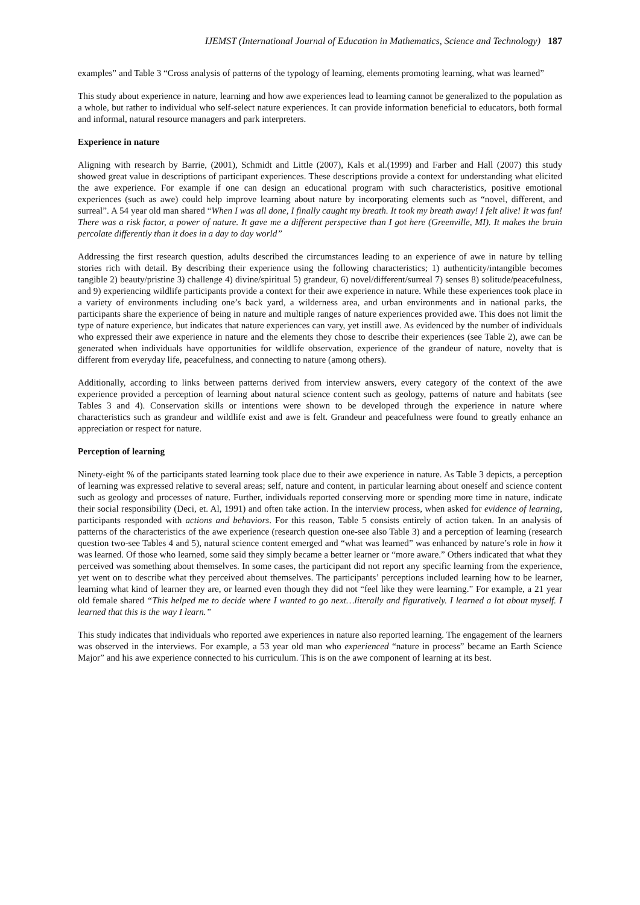IJEMST (International Journal of Education in Mathematics, Science and Technology) 187
examples” and Table 3 “Cross analysis of patterns of the typology of learning, elements promoting learning, what was learned”
This study about experience in nature, learning and how awe experiences lead to learning cannot be generalized to the population as a whole, but rather to individual who self-select nature experiences. It can provide information beneficial to educators, both formal and informal, natural resource managers and park interpreters.
Experience in nature
Aligning with research by Barrie, (2001), Schmidt and Little (2007), Kals et al.(1999) and Farber and Hall (2007) this study showed great value in descriptions of participant experiences. These descriptions provide a context for understanding what elicited the awe experience. For example if one can design an educational program with such characteristics, positive emotional experiences (such as awe) could help improve learning about nature by incorporating elements such as “novel, different, and surreal”. A 54 year old man shared “When I was all done, I finally caught my breath. It took my breath away! I felt alive! It was fun! There was a risk factor, a power of nature. It gave me a different perspective than I got here (Greenville, MI). It makes the brain percolate differently than it does in a day to day world”
Addressing the first research question, adults described the circumstances leading to an experience of awe in nature by telling stories rich with detail. By describing their experience using the following characteristics; 1) authenticity/intangible becomes tangible 2) beauty/pristine 3) challenge 4) divine/spiritual 5) grandeur, 6) novel/different/surreal 7) senses 8) solitude/peacefulness, and 9) experiencing wildlife participants provide a context for their awe experience in nature. While these experiences took place in a variety of environments including one’s back yard, a wilderness area, and urban environments and in national parks, the participants share the experience of being in nature and multiple ranges of nature experiences provided awe. This does not limit the type of nature experience, but indicates that nature experiences can vary, yet instill awe. As evidenced by the number of individuals who expressed their awe experience in nature and the elements they chose to describe their experiences (see Table 2), awe can be generated when individuals have opportunities for wildlife observation, experience of the grandeur of nature, novelty that is different from everyday life, peacefulness, and connecting to nature (among others).
Additionally, according to links between patterns derived from interview answers, every category of the context of the awe experience provided a perception of learning about natural science content such as geology, patterns of nature and habitats (see Tables 3 and 4). Conservation skills or intentions were shown to be developed through the experience in nature where characteristics such as grandeur and wildlife exist and awe is felt. Grandeur and peacefulness were found to greatly enhance an appreciation or respect for nature.
Perception of learning
Ninety-eight % of the participants stated learning took place due to their awe experience in nature. As Table 3 depicts, a perception of learning was expressed relative to several areas; self, nature and content, in particular learning about oneself and science content such as geology and processes of nature. Further, individuals reported conserving more or spending more time in nature, indicate their social responsibility (Deci, et. Al, 1991) and often take action. In the interview process, when asked for evidence of learning, participants responded with actions and behaviors. For this reason, Table 5 consists entirely of action taken. In an analysis of patterns of the characteristics of the awe experience (research question one-see also Table 3) and a perception of learning (research question two-see Tables 4 and 5), natural science content emerged and “what was learned” was enhanced by nature’s role in how it was learned. Of those who learned, some said they simply became a better learner or “more aware.” Others indicated that what they perceived was something about themselves. In some cases, the participant did not report any specific learning from the experience, yet went on to describe what they perceived about themselves. The participants’ perceptions included learning how to be learner, learning what kind of learner they are, or learned even though they did not “feel like they were learning.” For example, a 21 year old female shared “This helped me to decide where I wanted to go next…literally and figuratively. I learned a lot about myself. I learned that this is the way I learn.”
This study indicates that individuals who reported awe experiences in nature also reported learning. The engagement of the learners was observed in the interviews. For example, a 53 year old man who experienced “nature in process” became an Earth Science Major” and his awe experience connected to his curriculum. This is on the awe component of learning at its best.